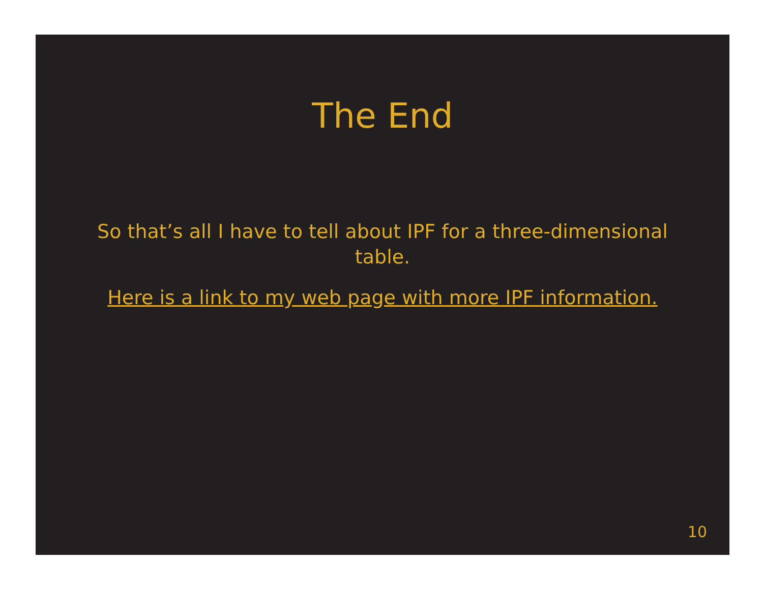The End
So that’s all I have to tell about IPF for a three-dimensional table.
Here is a link to my web page with more IPF information.
10